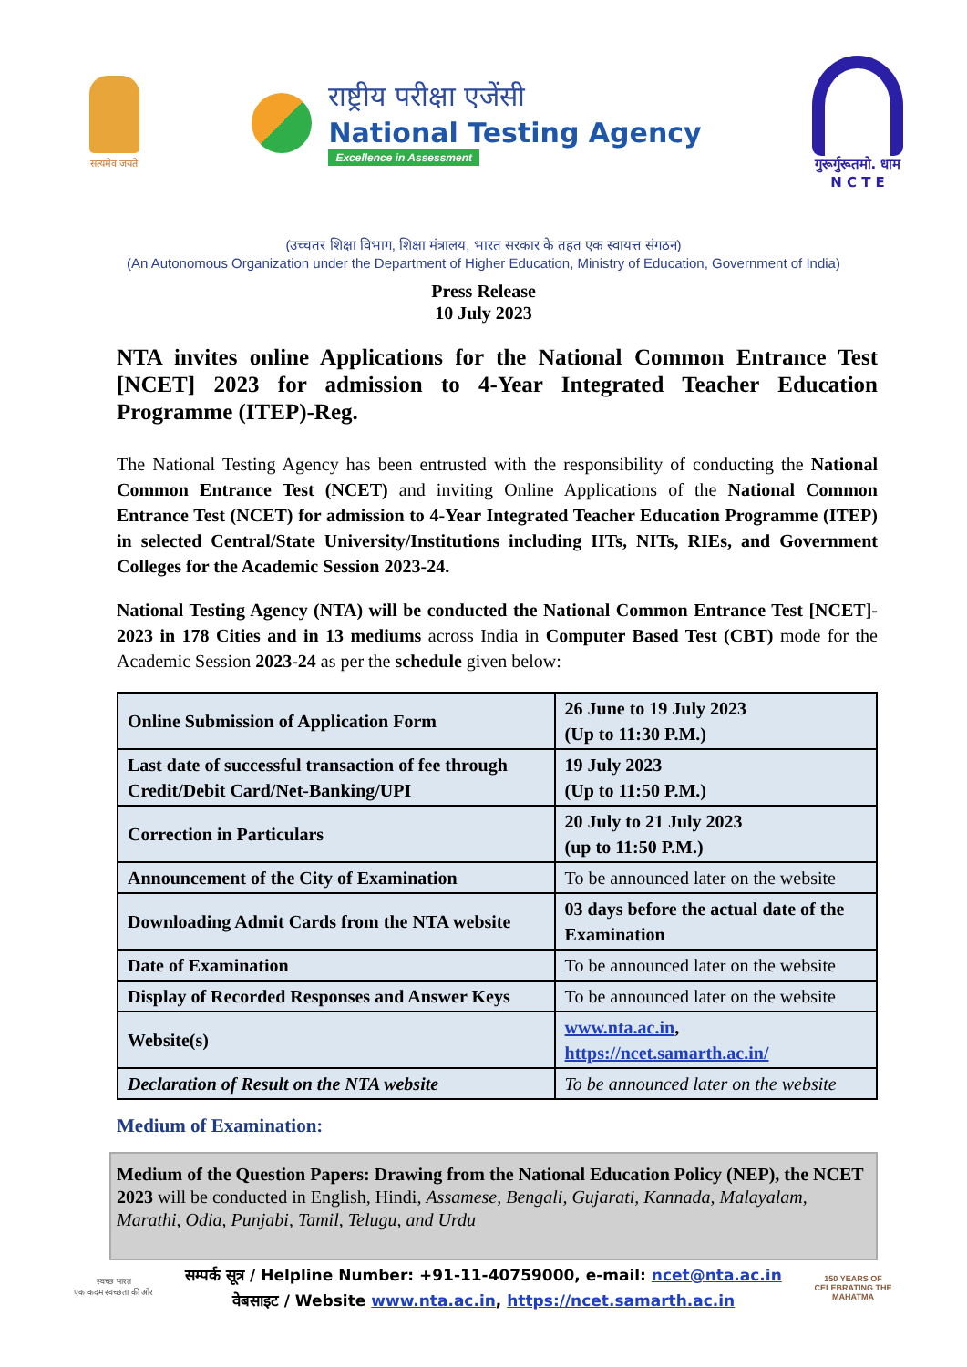सत्यमेव जयते
राष्ट्रीय परीक्षा एजेंसी
National Testing Agency
Excellence in Assessment
गुरूर्गुरूतमो. धाम
N C T E
(उच्चतर शिक्षा विभाग, शिक्षा मंत्रालय, भारत सरकार के तहत एक स्वायत्त संगठन)
(An Autonomous Organization under the Department of Higher Education, Ministry of Education, Government of India)
Press Release
10 July 2023
NTA invites online Applications for the National Common Entrance Test [NCET] 2023 for admission to 4-Year Integrated Teacher Education Programme (ITEP)-Reg.
The National Testing Agency has been entrusted with the responsibility of conducting the National Common Entrance Test (NCET) and inviting Online Applications of the National Common Entrance Test (NCET) for admission to 4-Year Integrated Teacher Education Programme (ITEP) in selected Central/State University/Institutions including IITs, NITs, RIEs, and Government Colleges for the Academic Session 2023-24.
National Testing Agency (NTA) will be conducted the National Common Entrance Test [NCET]- 2023 in 178 Cities and in 13 mediums across India in Computer Based Test (CBT) mode for the Academic Session 2023-24 as per the schedule given below:
| Online Submission of Application Form | 26 June to 19 July 2023 (Up to 11:30 P.M.) |
| Last date of successful transaction of fee through Credit/Debit Card/Net-Banking/UPI | 19 July 2023 (Up to 11:50 P.M.) |
| Correction in Particulars | 20 July to 21 July 2023 (up to 11:50 P.M.) |
| Announcement of the City of Examination | To be announced later on the website |
| Downloading Admit Cards from the NTA website | 03 days before the actual date of the Examination |
| Date of Examination | To be announced later on the website |
| Display of Recorded Responses and Answer Keys | To be announced later on the website |
| Website(s) | www.nta.ac.in , https://ncet.samarth.ac.in/ |
| Declaration of Result on the NTA website | To be announced later on the website |
Medium of Examination:
Medium of the Question Papers: Drawing from the National Education Policy (NEP), the NCET 2023 will be conducted in English, Hindi, Assamese, Bengali, Gujarati, Kannada, Malayalam, Marathi, Odia, Punjabi, Tamil, Telugu, and Urdu
स्वच्छ भारत
एक कदम स्वच्छता की ओर
सम्पर्क सूत्र / Helpline Number: +91-11-40759000, e-mail: ncet@nta.ac.in
वेबसाइट / Website www.nta.ac.in, https://ncet.samarth.ac.in
150 YEARS OF CELEBRATING THE MAHATMA